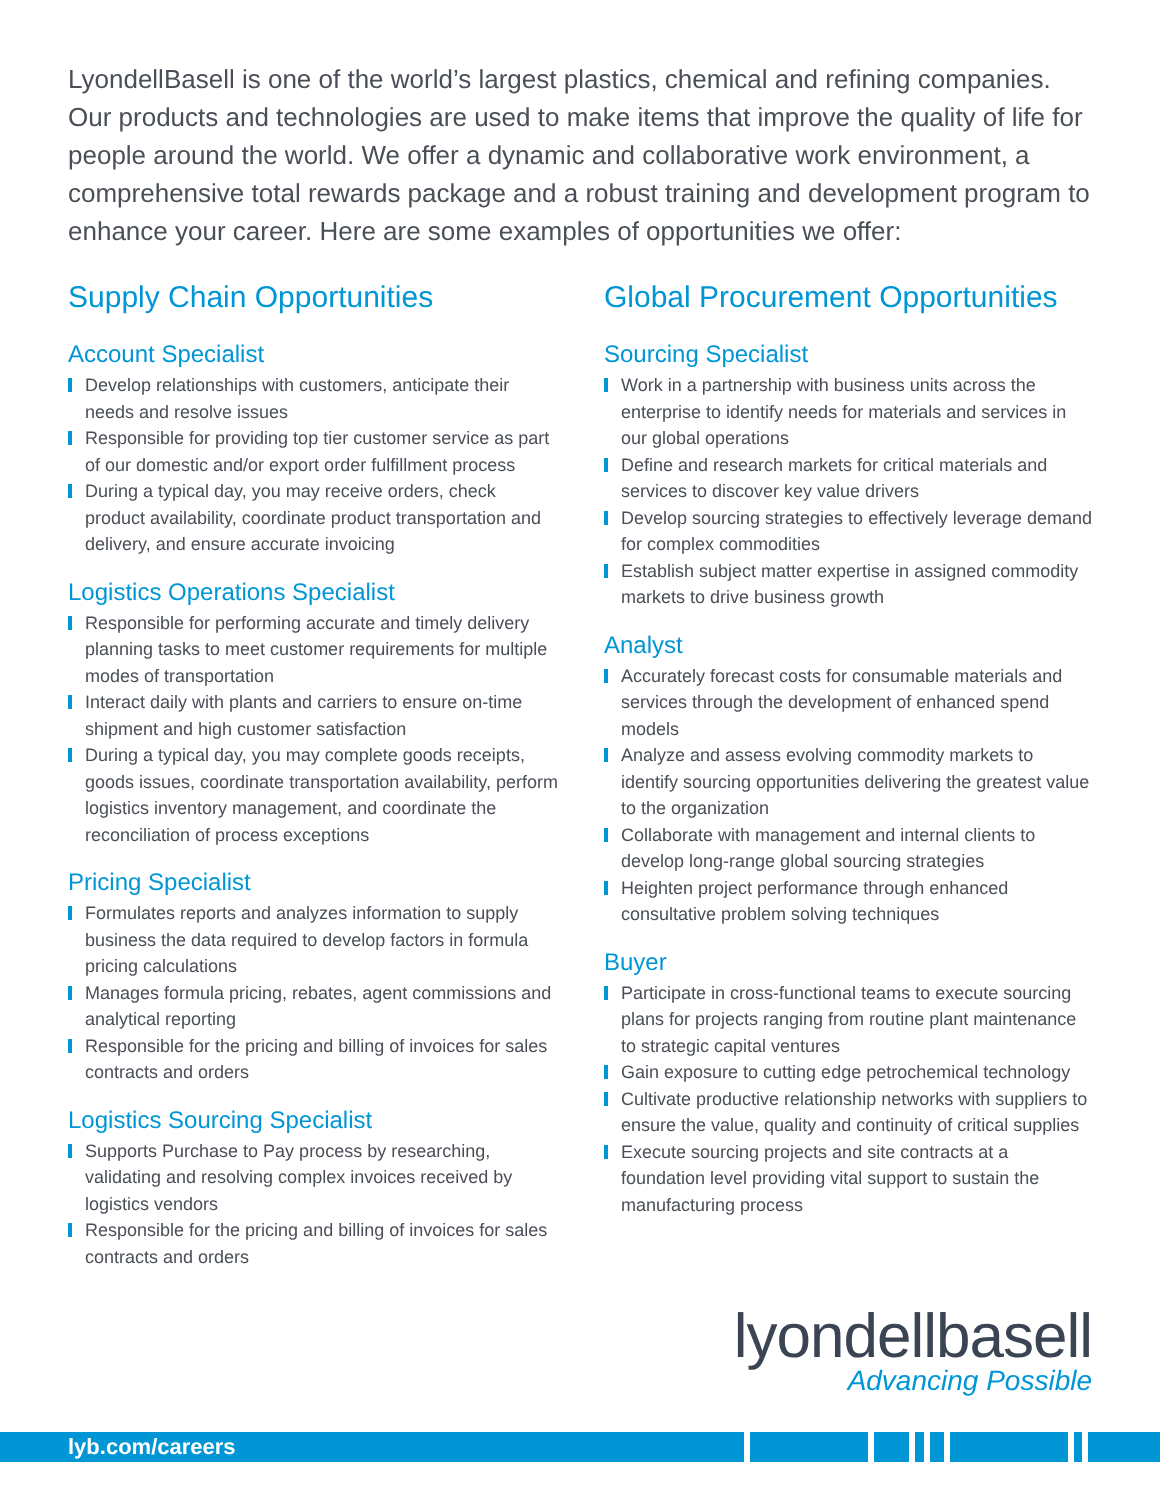LyondellBasell is one of the world’s largest plastics, chemical and refining companies. Our products and technologies are used to make items that improve the quality of life for people around the world. We offer a dynamic and collaborative work environment, a comprehensive total rewards package and a robust training and development program to enhance your career. Here are some examples of opportunities we offer:
Supply Chain Opportunities
Account Specialist
Develop relationships with customers, anticipate their needs and resolve issues
Responsible for providing top tier customer service as part of our domestic and/or export order fulfillment process
During a typical day, you may receive orders, check product availability, coordinate product transportation and delivery, and ensure accurate invoicing
Logistics Operations Specialist
Responsible for performing accurate and timely delivery planning tasks to meet customer requirements for multiple modes of transportation
Interact daily with plants and carriers to ensure on-time shipment and high customer satisfaction
During a typical day, you may complete goods receipts, goods issues, coordinate transportation availability, perform logistics inventory management, and coordinate the reconciliation of process exceptions
Pricing Specialist
Formulates reports and analyzes information to supply business the data required to develop factors in formula pricing calculations
Manages formula pricing, rebates, agent commissions and analytical reporting
Responsible for the pricing and billing of invoices for sales contracts and orders
Logistics Sourcing Specialist
Supports Purchase to Pay process by researching, validating and resolving complex invoices received by logistics vendors
Responsible for the pricing and billing of invoices for sales contracts and orders
Global Procurement Opportunities
Sourcing Specialist
Work in a partnership with business units across the enterprise to identify needs for materials and services in our global operations
Define and research markets for critical materials and services to discover key value drivers
Develop sourcing strategies to effectively leverage demand for complex commodities
Establish subject matter expertise in assigned commodity markets to drive business growth
Analyst
Accurately forecast costs for consumable materials and services through the development of enhanced spend models
Analyze and assess evolving commodity markets to identify sourcing opportunities delivering the greatest value to the organization
Collaborate with management and internal clients to develop long-range global sourcing strategies
Heighten project performance through enhanced consultative problem solving techniques
Buyer
Participate in cross-functional teams to execute sourcing plans for projects ranging from routine plant maintenance to strategic capital ventures
Gain exposure to cutting edge petrochemical technology
Cultivate productive relationship networks with suppliers to ensure the value, quality and continuity of critical supplies
Execute sourcing projects and site contracts at a foundation level providing vital support to sustain the manufacturing process
lyondellbasell
Advancing Possible
lyb.com/careers